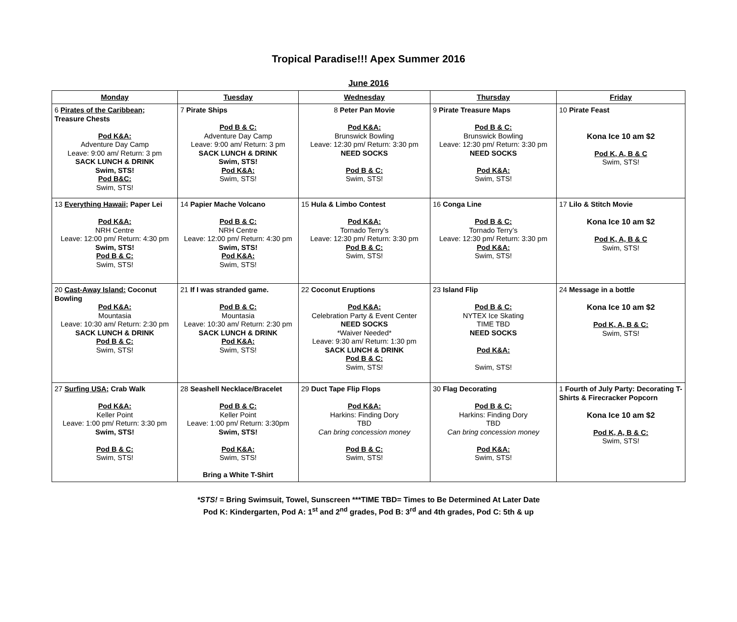Tropical Paradise!!! Apex Summer 2016
June 2016
| Monday | Tuesday | Wednesday | Thursday | Friday |
| --- | --- | --- | --- | --- |
| 6 Pirates of the Caribbean ; Treasure Chests Pod K&A: Adventure Day Camp Leave: 9:00 am/ Return: 3 pm SACK LUNCH & DRINK Swim, STS! Pod B&C: Swim, STS! | 7 Pirate Ships Pod B & C: Adventure Day Camp Leave: 9:00 am/ Return: 3 pm SACK LUNCH & DRINK Swim, STS! Pod K&A: Swim, STS! | 8 Peter Pan Movie Pod K&A: Brunswick Bowling Leave: 12:30 pm/ Return: 3:30 pm NEED SOCKS Pod B & C: Swim, STS! | 9 Pirate Treasure Maps Pod B & C: Brunswick Bowling Leave: 12:30 pm/ Return: 3:30 pm NEED SOCKS Pod K&A: Swim, STS! | 10 Pirate Feast Kona Ice 10 am $2 Pod K, A, B & C Swim, STS! |
| 13 Everything Hawaii; Paper Lei Pod K&A: NRH Centre Leave: 12:00 pm/ Return: 4:30 pm Swim, STS! Pod B & C: Swim, STS! | 14 Papier Mache Volcano Pod B & C: NRH Centre Leave: 12:00 pm/ Return: 4:30 pm Swim, STS! Pod K&A: Swim, STS! | 15 Hula & Limbo Contest Pod K&A: Tornado Terry’s Leave: 12:30 pm/ Return: 3:30 pm Pod B & C: Swim, STS! | 16 Conga Line Pod B & C: Tornado Terry’s Leave: 12:30 pm/ Return: 3:30 pm Pod K&A: Swim, STS! | 17 Lilo & Stitch Movie Kona Ice 10 am $2 Pod K, A, B & C Swim, STS! |
| 20 Cast-Away Island: Coconut Bowling Pod K&A: Mountasia Leave: 10:30 am/ Return: 2:30 pm SACK LUNCH & DRINK Pod B & C: Swim, STS! | 21 If I was stranded game. Pod B & C: Mountasia Leave: 10:30 am/ Return: 2:30 pm SACK LUNCH & DRINK Pod K&A: Swim, STS! | 22 Coconut Eruptions Pod K&A: Celebration Party & Event Center NEED SOCKS *Waiver Needed* Leave: 9:30 am/ Return: 1:30 pm SACK LUNCH & DRINK Pod B & C: Swim, STS! | 23 Island Flip Pod B & C: NYTEX Ice Skating TIME TBD NEED SOCKS Pod K&A: Swim, STS! | 24 Message in a bottle Kona Ice 10 am $2 Pod K, A, B & C: Swim, STS! |
| 27 Surfing USA; Crab Walk Pod K&A: Keller Point Leave: 1:00 pm/ Return: 3:30 pm Swim, STS! Pod B & C: Swim, STS! | 28 Seashell Necklace/Bracelet Pod B & C: Keller Point Leave: 1:00 pm/ Return: 3:30pm Swim, STS! Pod K&A: Swim, STS! Bring a White T-Shirt | 29 Duct Tape Flip Flops Pod K&A: Harkins: Finding Dory TBD Can bring concession money Pod B & C: Swim, STS! | 30 Flag Decorating Pod B & C: Harkins: Finding Dory TBD Can bring concession money Pod K&A: Swim, STS! | 1 Fourth of July Party: Decorating T-Shirts & Firecracker Popcorn Kona Ice 10 am $2 Pod K, A, B & C: Swim, STS! |
*STS! = Bring Swimsuit, Towel, Sunscreen ***TIME TBD= Times to Be Determined At Later Date
Pod K: Kindergarten, Pod A: 1<sup>st</sup> and 2<sup>nd</sup> grades, Pod B: 3<sup>rd</sup> and 4th grades, Pod C: 5th & up